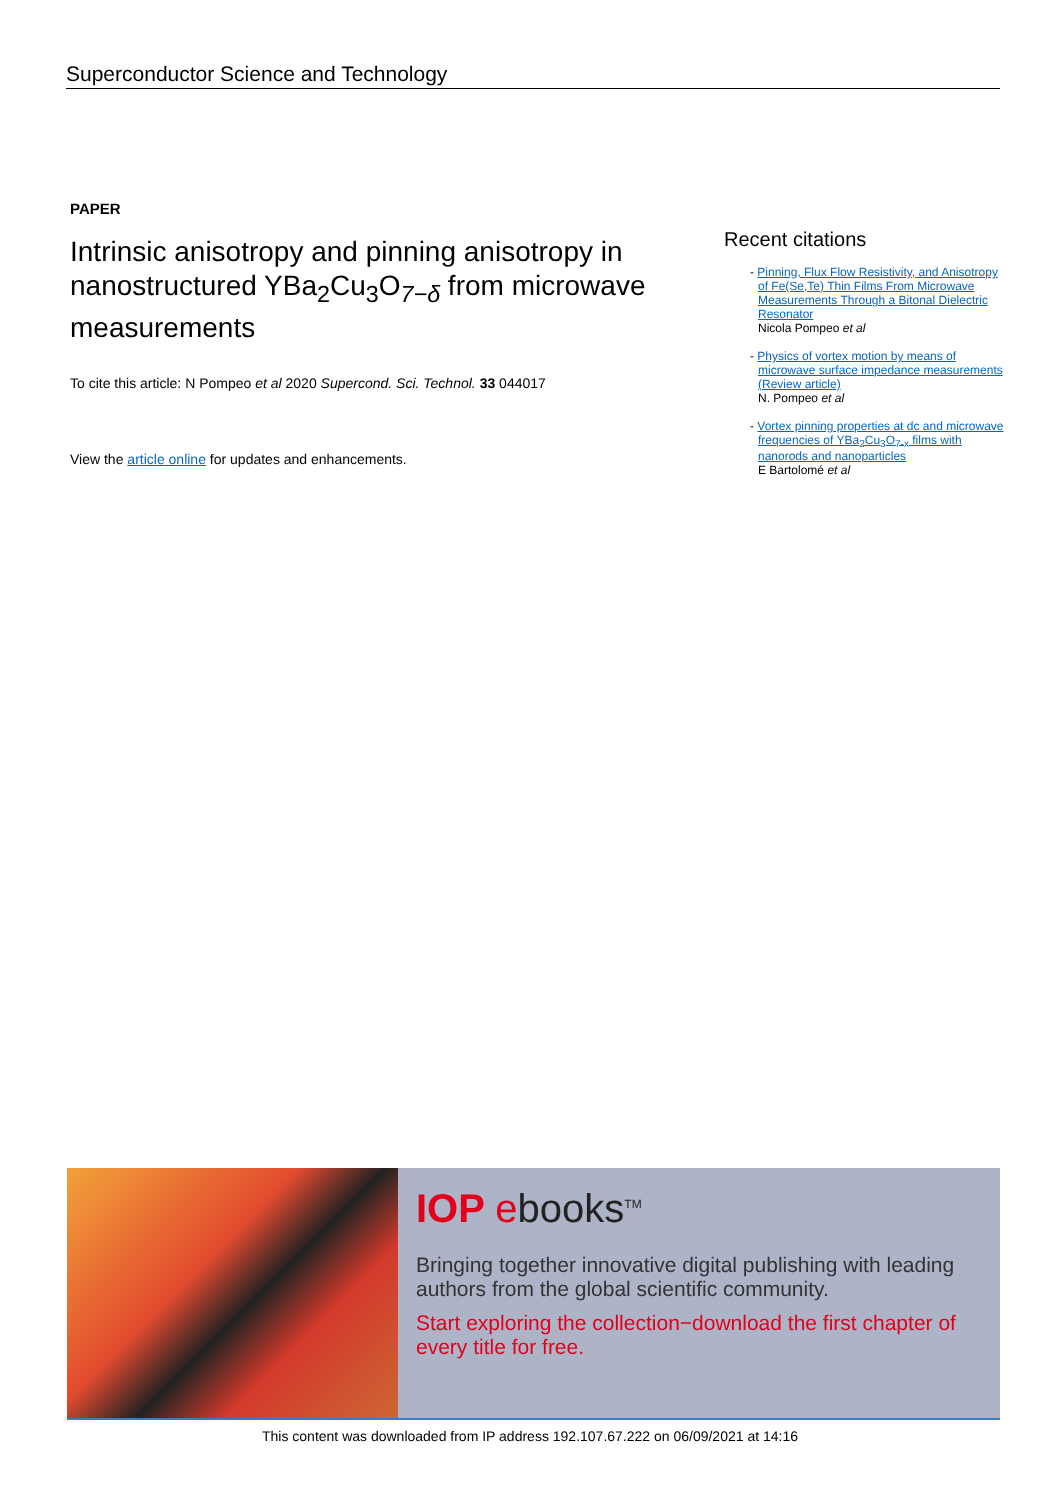Superconductor Science and Technology
PAPER
Intrinsic anisotropy and pinning anisotropy in nanostructured YBa<sub>2</sub>Cu<sub>3</sub>O<sub>7−δ</sub> from microwave measurements
To cite this article: N Pompeo et al 2020 Supercond. Sci. Technol. 33 044017
View the article online for updates and enhancements.
Recent citations
- Pinning, Flux Flow Resistivity, and Anisotropy of Fe(Se,Te) Thin Films From Microwave Measurements Through a Bitonal Dielectric Resonator
Nicola Pompeo et al
- Physics of vortex motion by means of microwave surface impedance measurements (Review article)
N. Pompeo et al
- Vortex pinning properties at dc and microwave frequencies of YBa<sub>2</sub>Cu<sub>3</sub>O<sub>7-x</sub> films with nanorods and nanoparticles
E Bartolomé et al
IOP ebooks<sup>TM</sup>
Bringing together innovative digital publishing with leading authors from the global scientific community.
Start exploring the collection−download the first chapter of every title for free.
This content was downloaded from IP address 192.107.67.222 on 06/09/2021 at 14:16